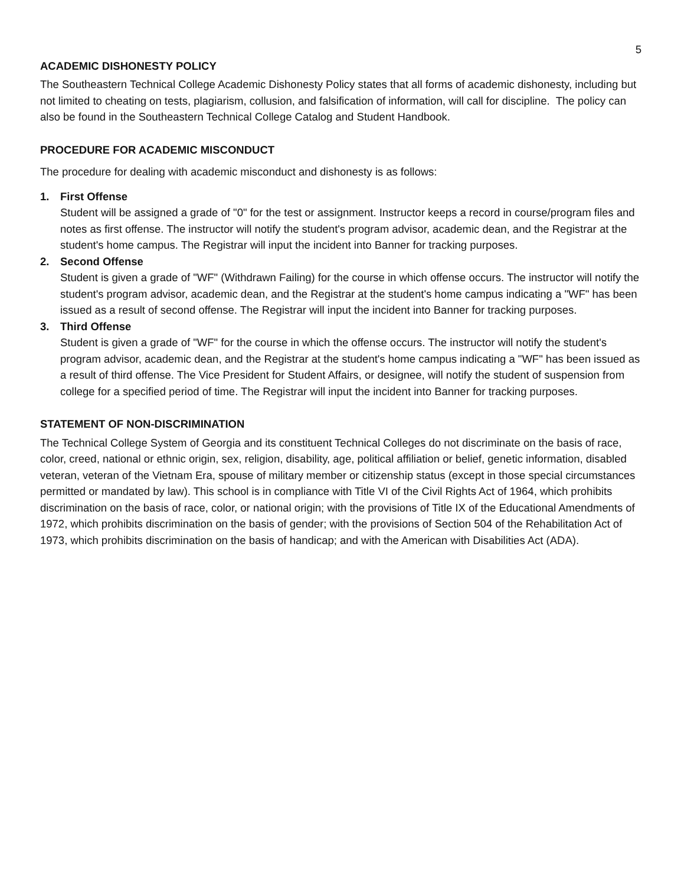5
ACADEMIC DISHONESTY POLICY
The Southeastern Technical College Academic Dishonesty Policy states that all forms of academic dishonesty, including but not limited to cheating on tests, plagiarism, collusion, and falsification of information, will call for discipline. The policy can also be found in the Southeastern Technical College Catalog and Student Handbook.
PROCEDURE FOR ACADEMIC MISCONDUCT
The procedure for dealing with academic misconduct and dishonesty is as follows:
1. First Offense
Student will be assigned a grade of "0" for the test or assignment. Instructor keeps a record in course/program files and notes as first offense. The instructor will notify the student's program advisor, academic dean, and the Registrar at the student's home campus. The Registrar will input the incident into Banner for tracking purposes.
2. Second Offense
Student is given a grade of "WF" (Withdrawn Failing) for the course in which offense occurs. The instructor will notify the student's program advisor, academic dean, and the Registrar at the student's home campus indicating a "WF" has been issued as a result of second offense. The Registrar will input the incident into Banner for tracking purposes.
3. Third Offense
Student is given a grade of "WF" for the course in which the offense occurs. The instructor will notify the student's program advisor, academic dean, and the Registrar at the student's home campus indicating a "WF" has been issued as a result of third offense. The Vice President for Student Affairs, or designee, will notify the student of suspension from college for a specified period of time. The Registrar will input the incident into Banner for tracking purposes.
STATEMENT OF NON-DISCRIMINATION
The Technical College System of Georgia and its constituent Technical Colleges do not discriminate on the basis of race, color, creed, national or ethnic origin, sex, religion, disability, age, political affiliation or belief, genetic information, disabled veteran, veteran of the Vietnam Era, spouse of military member or citizenship status (except in those special circumstances permitted or mandated by law). This school is in compliance with Title VI of the Civil Rights Act of 1964, which prohibits discrimination on the basis of race, color, or national origin; with the provisions of Title IX of the Educational Amendments of 1972, which prohibits discrimination on the basis of gender; with the provisions of Section 504 of the Rehabilitation Act of 1973, which prohibits discrimination on the basis of handicap; and with the American with Disabilities Act (ADA).